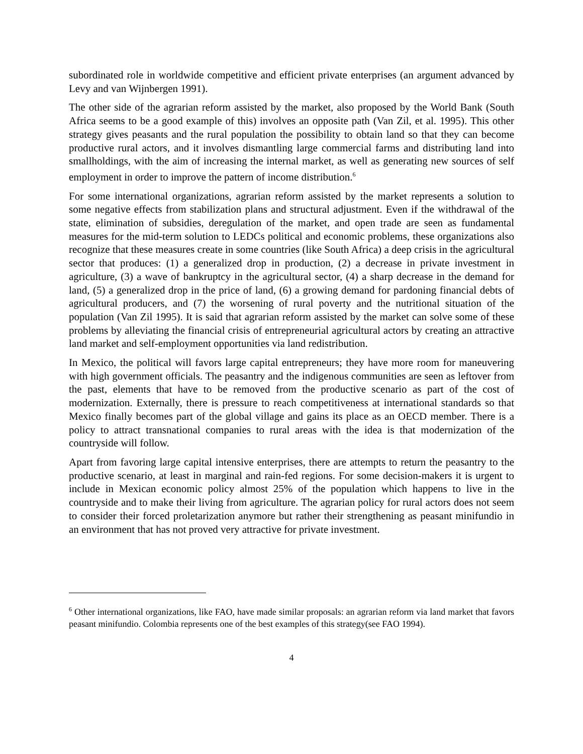subordinated role in worldwide competitive and efficient private enterprises (an argument advanced by Levy and van Wijnbergen 1991).
The other side of the agrarian reform assisted by the market, also proposed by the World Bank (South Africa seems to be a good example of this) involves an opposite path (Van Zil, et al. 1995). This other strategy gives peasants and the rural population the possibility to obtain land so that they can become productive rural actors, and it involves dismantling large commercial farms and distributing land into smallholdings, with the aim of increasing the internal market, as well as generating new sources of self employment in order to improve the pattern of income distribution.<sup>6</sup>
For some international organizations, agrarian reform assisted by the market represents a solution to some negative effects from stabilization plans and structural adjustment. Even if the withdrawal of the state, elimination of subsidies, deregulation of the market, and open trade are seen as fundamental measures for the mid-term solution to LEDCs political and economic problems, these organizations also recognize that these measures create in some countries (like South Africa) a deep crisis in the agricultural sector that produces: (1) a generalized drop in production, (2) a decrease in private investment in agriculture, (3) a wave of bankruptcy in the agricultural sector, (4) a sharp decrease in the demand for land, (5) a generalized drop in the price of land, (6) a growing demand for pardoning financial debts of agricultural producers, and (7) the worsening of rural poverty and the nutritional situation of the population (Van Zil 1995). It is said that agrarian reform assisted by the market can solve some of these problems by alleviating the financial crisis of entrepreneurial agricultural actors by creating an attractive land market and self-employment opportunities via land redistribution.
In Mexico, the political will favors large capital entrepreneurs; they have more room for maneuvering with high government officials. The peasantry and the indigenous communities are seen as leftover from the past, elements that have to be removed from the productive scenario as part of the cost of modernization. Externally, there is pressure to reach competitiveness at international standards so that Mexico finally becomes part of the global village and gains its place as an OECD member. There is a policy to attract transnational companies to rural areas with the idea is that modernization of the countryside will follow.
Apart from favoring large capital intensive enterprises, there are attempts to return the peasantry to the productive scenario, at least in marginal and rain-fed regions. For some decision-makers it is urgent to include in Mexican economic policy almost 25% of the population which happens to live in the countryside and to make their living from agriculture. The agrarian policy for rural actors does not seem to consider their forced proletarization anymore but rather their strengthening as peasant minifundio in an environment that has not proved very attractive for private investment.
<sup>6</sup> Other international organizations, like FAO, have made similar proposals: an agrarian reform via land market that favors peasant minifundio. Colombia represents one of the best examples of this strategy(see FAO 1994).
4